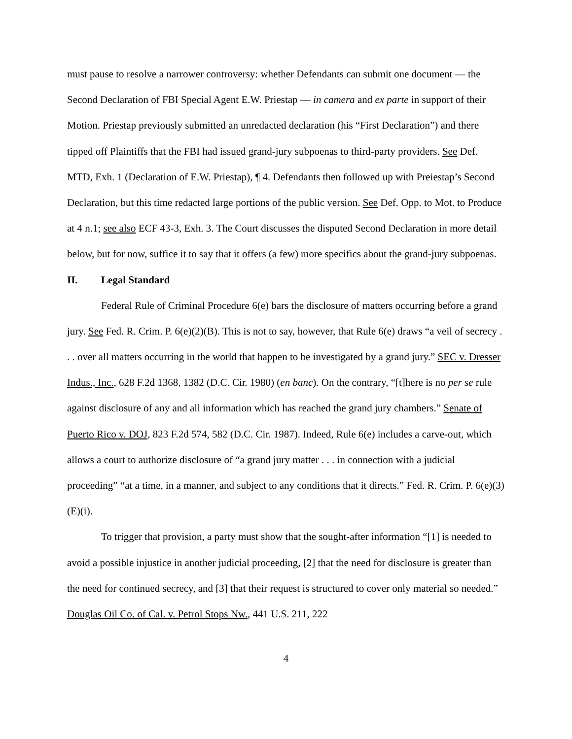must pause to resolve a narrower controversy: whether Defendants can submit one document — the Second Declaration of FBI Special Agent E.W. Priestap — in camera and ex parte in support of their Motion. Priestap previously submitted an unredacted declaration (his “First Declaration”) and there tipped off Plaintiffs that the FBI had issued grand-jury subpoenas to third-party providers. See Def. MTD, Exh. 1 (Declaration of E.W. Priestap), ¶ 4. Defendants then followed up with Preiestap’s Second Declaration, but this time redacted large portions of the public version. See Def. Opp. to Mot. to Produce at 4 n.1; see also ECF 43-3, Exh. 3. The Court discusses the disputed Second Declaration in more detail below, but for now, suffice it to say that it offers (a few) more specifics about the grand-jury subpoenas.
II. Legal Standard
Federal Rule of Criminal Procedure 6(e) bars the disclosure of matters occurring before a grand jury. See Fed. R. Crim. P. 6(e)(2)(B). This is not to say, however, that Rule 6(e) draws “a veil of secrecy . . . over all matters occurring in the world that happen to be investigated by a grand jury.” SEC v. Dresser Indus., Inc., 628 F.2d 1368, 1382 (D.C. Cir. 1980) (en banc). On the contrary, “[t]here is no per se rule against disclosure of any and all information which has reached the grand jury chambers.” Senate of Puerto Rico v. DOJ, 823 F.2d 574, 582 (D.C. Cir. 1987). Indeed, Rule 6(e) includes a carve-out, which allows a court to authorize disclosure of “a grand jury matter . . . in connection with a judicial proceeding” “at a time, in a manner, and subject to any conditions that it directs.” Fed. R. Crim. P. 6(e)(3)(E)(i).
To trigger that provision, a party must show that the sought-after information “[1] is needed to avoid a possible injustice in another judicial proceeding, [2] that the need for disclosure is greater than the need for continued secrecy, and [3] that their request is structured to cover only material so needed.” Douglas Oil Co. of Cal. v. Petrol Stops Nw., 441 U.S. 211, 222
4